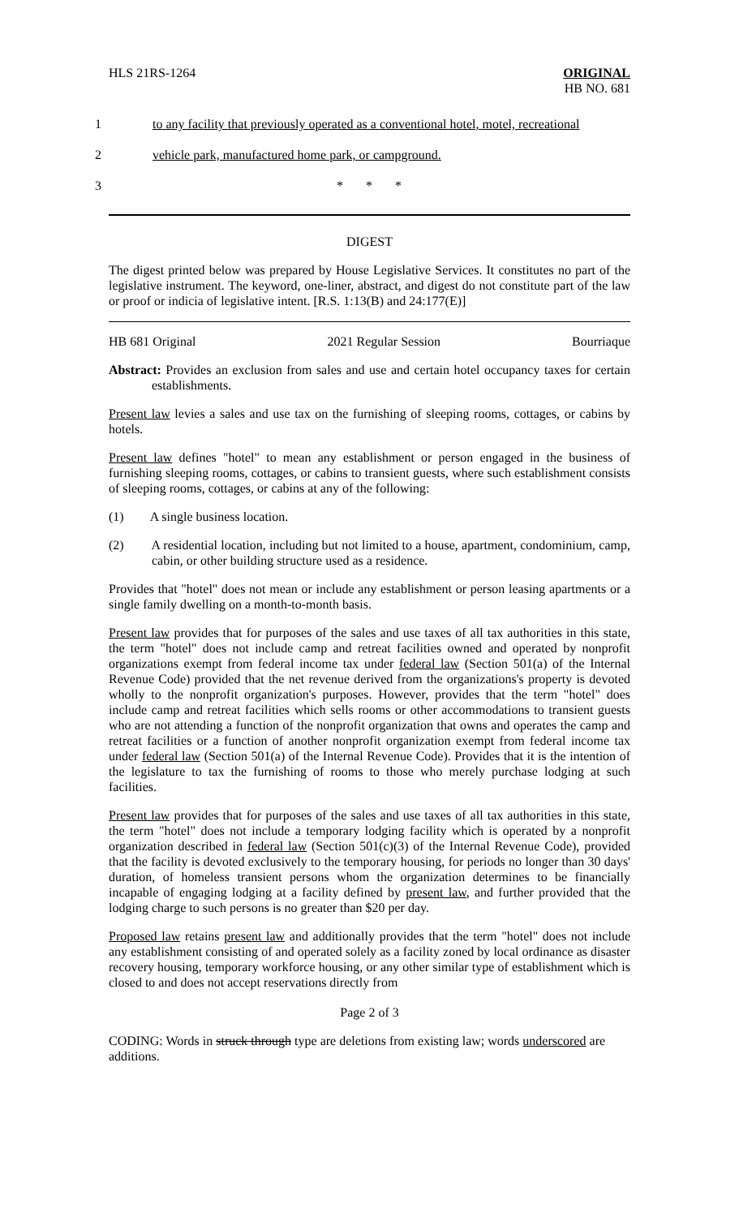HLS 21RS-1264 ORIGINAL
HB NO. 681
1 to any facility that previously operated as a conventional hotel, motel, recreational
2 vehicle park, manufactured home park, or campground.
3 * * *
DIGEST
The digest printed below was prepared by House Legislative Services. It constitutes no part of the legislative instrument. The keyword, one-liner, abstract, and digest do not constitute part of the law or proof or indicia of legislative intent. [R.S. 1:13(B) and 24:177(E)]
HB 681 Original 2021 Regular Session Bourriaque
Abstract: Provides an exclusion from sales and use and certain hotel occupancy taxes for certain establishments.
Present law levies a sales and use tax on the furnishing of sleeping rooms, cottages, or cabins by hotels.
Present law defines "hotel" to mean any establishment or person engaged in the business of furnishing sleeping rooms, cottages, or cabins to transient guests, where such establishment consists of sleeping rooms, cottages, or cabins at any of the following:
(1) A single business location.
(2) A residential location, including but not limited to a house, apartment, condominium, camp, cabin, or other building structure used as a residence.
Provides that "hotel" does not mean or include any establishment or person leasing apartments or a single family dwelling on a month-to-month basis.
Present law provides that for purposes of the sales and use taxes of all tax authorities in this state, the term "hotel" does not include camp and retreat facilities owned and operated by nonprofit organizations exempt from federal income tax under federal law (Section 501(a) of the Internal Revenue Code) provided that the net revenue derived from the organizations's property is devoted wholly to the nonprofit organization's purposes. However, provides that the term "hotel" does include camp and retreat facilities which sells rooms or other accommodations to transient guests who are not attending a function of the nonprofit organization that owns and operates the camp and retreat facilities or a function of another nonprofit organization exempt from federal income tax under federal law (Section 501(a) of the Internal Revenue Code). Provides that it is the intention of the legislature to tax the furnishing of rooms to those who merely purchase lodging at such facilities.
Present law provides that for purposes of the sales and use taxes of all tax authorities in this state, the term "hotel" does not include a temporary lodging facility which is operated by a nonprofit organization described in federal law (Section 501(c)(3) of the Internal Revenue Code), provided that the facility is devoted exclusively to the temporary housing, for periods no longer than 30 days' duration, of homeless transient persons whom the organization determines to be financially incapable of engaging lodging at a facility defined by present law, and further provided that the lodging charge to such persons is no greater than $20 per day.
Proposed law retains present law and additionally provides that the term "hotel" does not include any establishment consisting of and operated solely as a facility zoned by local ordinance as disaster recovery housing, temporary workforce housing, or any other similar type of establishment which is closed to and does not accept reservations directly from
Page 2 of 3
CODING: Words in struck through type are deletions from existing law; words underscored are additions.